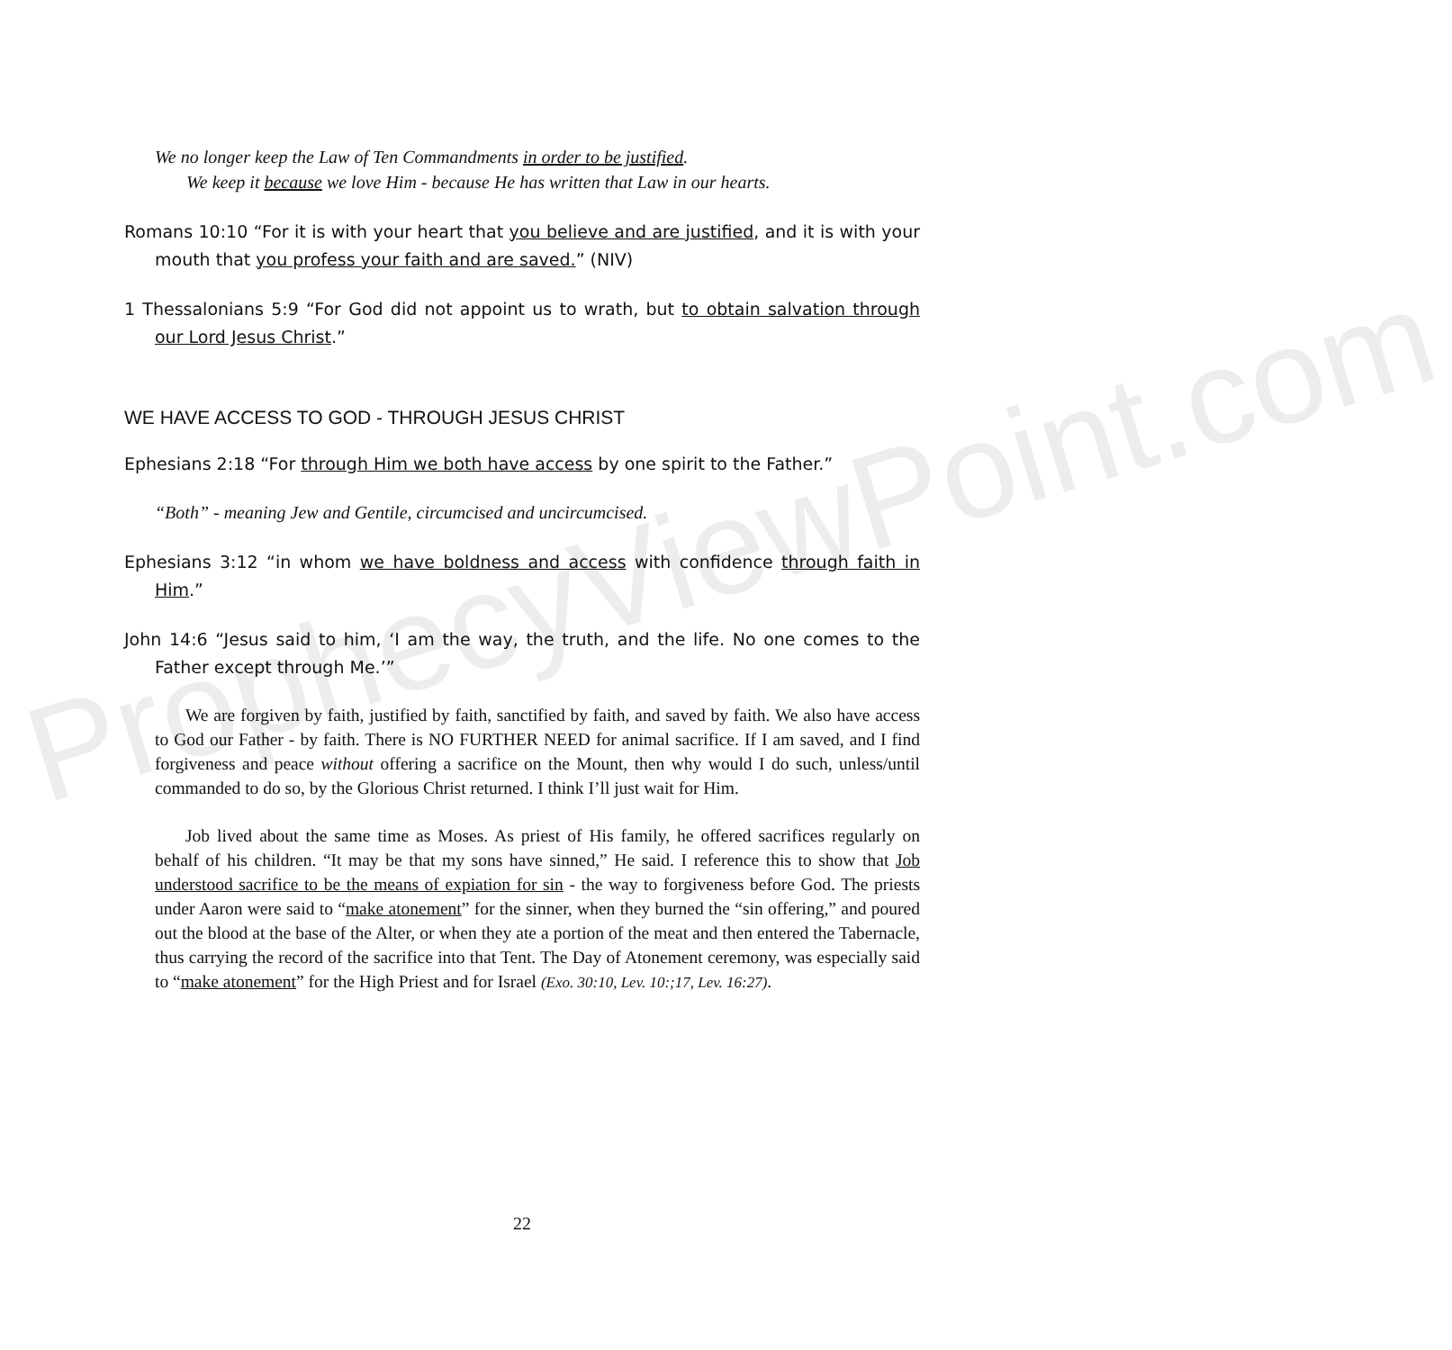ProphecyViewPoint.com
We no longer keep the Law of Ten Commandments in order to be justified.
We keep it because we love Him - because He has written that Law in our hearts.
Romans 10:10 “For it is with your heart that you believe and are justified, and it is with your mouth that you profess your faith and are saved.” (NIV)
1 Thessalonians 5:9 “For God did not appoint us to wrath, but to obtain salvation through our Lord Jesus Christ.”
WE HAVE ACCESS TO GOD - THROUGH JESUS CHRIST
Ephesians 2:18 “For through Him we both have access by one spirit to the Father.”
“Both” - meaning Jew and Gentile, circumcised and uncircumcised.
Ephesians 3:12 “in whom we have boldness and access with confidence through faith in Him.”
John 14:6 “Jesus said to him, ‘I am the way, the truth, and the life. No one comes to the Father except through Me.’”
We are forgiven by faith, justified by faith, sanctified by faith, and saved by faith. We also have access to God our Father - by faith. There is NO FURTHER NEED for animal sacrifice. If I am saved, and I find forgiveness and peace without offering a sacrifice on the Mount, then why would I do such, unless/until commanded to do so, by the Glorious Christ returned. I think I’ll just wait for Him.
Job lived about the same time as Moses. As priest of His family, he offered sacrifices regularly on behalf of his children. “It may be that my sons have sinned,” He said. I reference this to show that Job understood sacrifice to be the means of expiation for sin - the way to forgiveness before God. The priests under Aaron were said to “make atonement” for the sinner, when they burned the “sin offering,” and poured out the blood at the base of the Alter, or when they ate a portion of the meat and then entered the Tabernacle, thus carrying the record of the sacrifice into that Tent. The Day of Atonement ceremony, was especially said to “make atonement” for the High Priest and for Israel (Exo. 30:10, Lev. 10:;17, Lev. 16:27).
22